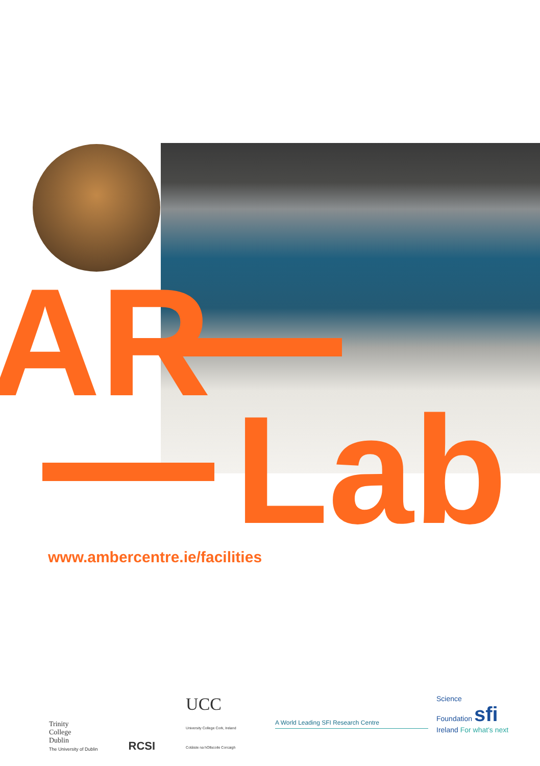AR
Lab
www.ambercentre.ie/facilities
Trinity
College
Dublin
The University of Dublin
RCSI
UCC
University College Cork, Ireland
Coláiste na hOllscoile Corcaigh
A World Leading SFI Research Centre
Science
Foundation sfi
Ireland For what's next